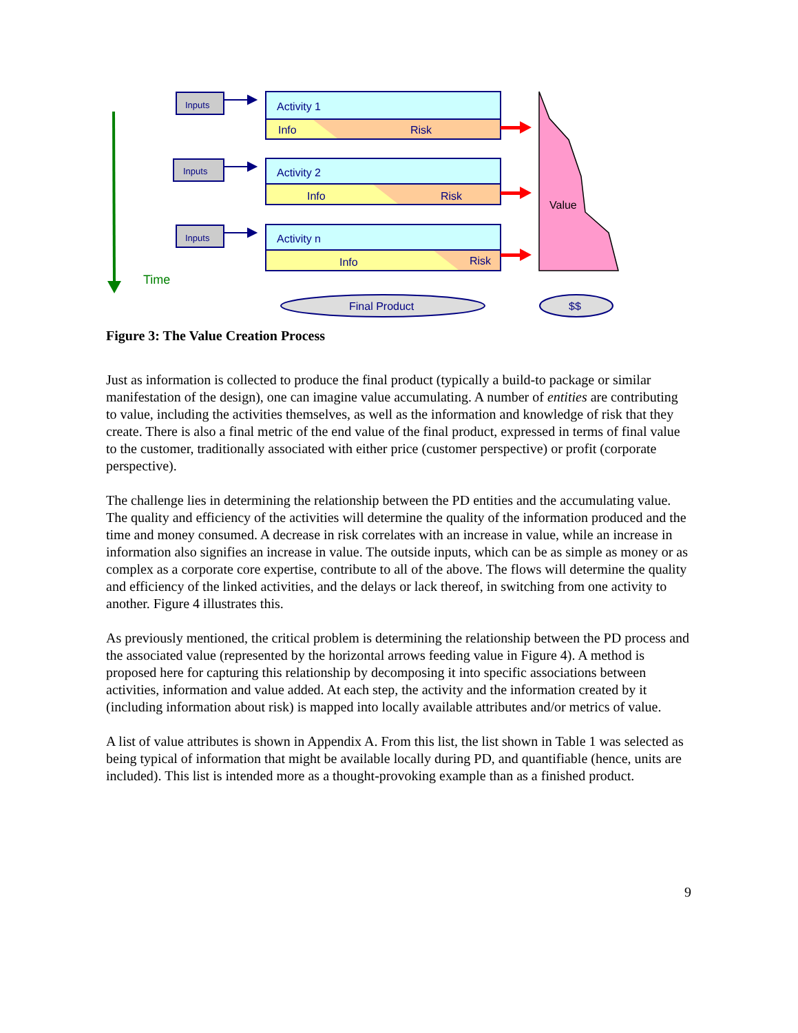Time
Inputs
Inputs
Inputs
Activity 1
Info
Risk
Activity 2
Info
Risk
Activity n
Info
Risk
Final Product
$$
Value
Figure 3: The Value Creation Process
Just as information is collected to produce the final product (typically a build-to package or similar manifestation of the design), one can imagine value accumulating. A number of entities are contributing to value, including the activities themselves, as well as the information and knowledge of risk that they create. There is also a final metric of the end value of the final product, expressed in terms of final value to the customer, traditionally associated with either price (customer perspective) or profit (corporate perspective).
The challenge lies in determining the relationship between the PD entities and the accumulating value. The quality and efficiency of the activities will determine the quality of the information produced and the time and money consumed. A decrease in risk correlates with an increase in value, while an increase in information also signifies an increase in value. The outside inputs, which can be as simple as money or as complex as a corporate core expertise, contribute to all of the above. The flows will determine the quality and efficiency of the linked activities, and the delays or lack thereof, in switching from one activity to another. Figure 4 illustrates this.
As previously mentioned, the critical problem is determining the relationship between the PD process and the associated value (represented by the horizontal arrows feeding value in Figure 4). A method is proposed here for capturing this relationship by decomposing it into specific associations between activities, information and value added. At each step, the activity and the information created by it (including information about risk) is mapped into locally available attributes and/or metrics of value.
A list of value attributes is shown in Appendix A. From this list, the list shown in Table 1 was selected as being typical of information that might be available locally during PD, and quantifiable (hence, units are included). This list is intended more as a thought-provoking example than as a finished product.
9